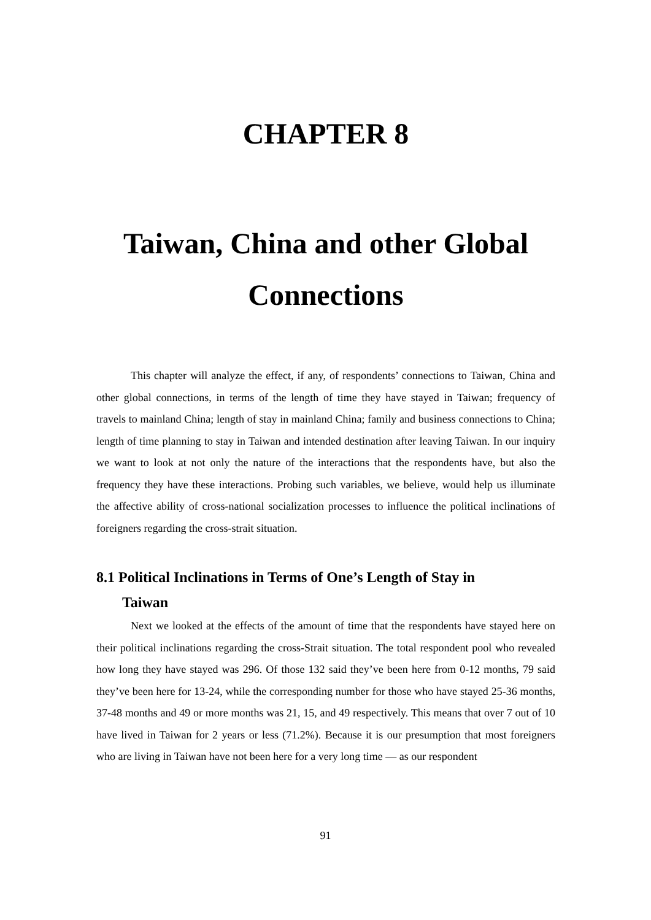CHAPTER 8
Taiwan, China and other Global Connections
This chapter will analyze the effect, if any, of respondents’ connections to Taiwan, China and other global connections, in terms of the length of time they have stayed in Taiwan; frequency of travels to mainland China; length of stay in mainland China; family and business connections to China; length of time planning to stay in Taiwan and intended destination after leaving Taiwan. In our inquiry we want to look at not only the nature of the interactions that the respondents have, but also the frequency they have these interactions. Probing such variables, we believe, would help us illuminate the affective ability of cross-national socialization processes to influence the political inclinations of foreigners regarding the cross-strait situation.
8.1 Political Inclinations in Terms of One’s Length of Stay in
Taiwan
Next we looked at the effects of the amount of time that the respondents have stayed here on their political inclinations regarding the cross-Strait situation. The total respondent pool who revealed how long they have stayed was 296. Of those 132 said they’ve been here from 0-12 months, 79 said they’ve been here for 13-24, while the corresponding number for those who have stayed 25-36 months, 37-48 months and 49 or more months was 21, 15, and 49 respectively. This means that over 7 out of 10 have lived in Taiwan for 2 years or less (71.2%). Because it is our presumption that most foreigners who are living in Taiwan have not been here for a very long time — as our respondent
91